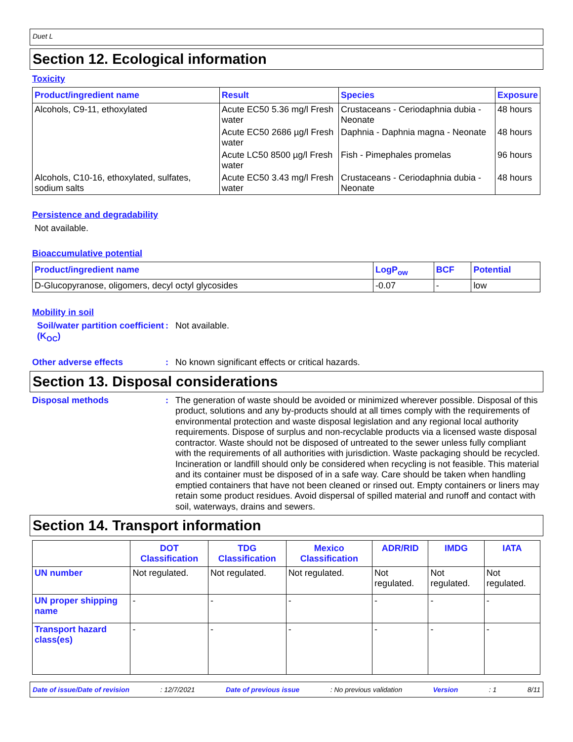Duet L
Section 12. Ecological information
Toxicity
| Product/ingredient name | Result | Species | Exposure |
| --- | --- | --- | --- |
| Alcohols, C9-11, ethoxylated | Acute EC50 5.36 mg/l Fresh water | Crustaceans - Ceriodaphnia dubia - Neonate | 48 hours |
| | Acute EC50 2686 µg/l Fresh water | Daphnia - Daphnia magna - Neonate | 48 hours |
| | Acute LC50 8500 µg/l Fresh water | Fish - Pimephales promelas | 96 hours |
| Alcohols, C10-16, ethoxylated, sulfates, sodium salts | Acute EC50 3.43 mg/l Fresh water | Crustaceans - Ceriodaphnia dubia - Neonate | 48 hours |
Persistence and degradability
Not available.
Bioaccumulative potential
| Product/ingredient name | LogP<sub>ow</sub> | BCF | Potential |
| --- | --- | --- | --- |
| D-Glucopyranose, oligomers, decyl octyl glycosides | -0.07 | - | low |
Mobility in soil
Soil/water partition coefficient (K<sub>OC</sub>)
:
Not available.
Other adverse effects :
No known significant effects or critical hazards.
Section 13. Disposal considerations
Disposal methods :
The generation of waste should be avoided or minimized wherever possible. Disposal of this product, solutions and any by-products should at all times comply with the requirements of environmental protection and waste disposal legislation and any regional local authority requirements. Dispose of surplus and non-recyclable products via a licensed waste disposal contractor. Waste should not be disposed of untreated to the sewer unless fully compliant with the requirements of all authorities with jurisdiction. Waste packaging should be recycled. Incineration or landfill should only be considered when recycling is not feasible. This material and its container must be disposed of in a safe way. Care should be taken when handling emptied containers that have not been cleaned or rinsed out. Empty containers or liners may retain some product residues. Avoid dispersal of spilled material and runoff and contact with soil, waterways, drains and sewers.
Section 14. Transport information
| | DOT Classification | TDG Classification | Mexico Classification | ADR/RID | IMDG | IATA |
| --- | --- | --- | --- | --- | --- | --- |
| UN number | Not regulated. | Not regulated. | Not regulated. | Not regulated. | Not regulated. | Not regulated. |
| UN proper shipping name | - | - | - | - | - | - |
| Transport hazard class(es) | - | - | - | - | - | - |
Date of issue/Date of revision: 12/7/2021 Date of previous issue: No previous validation Version: 1 8/11